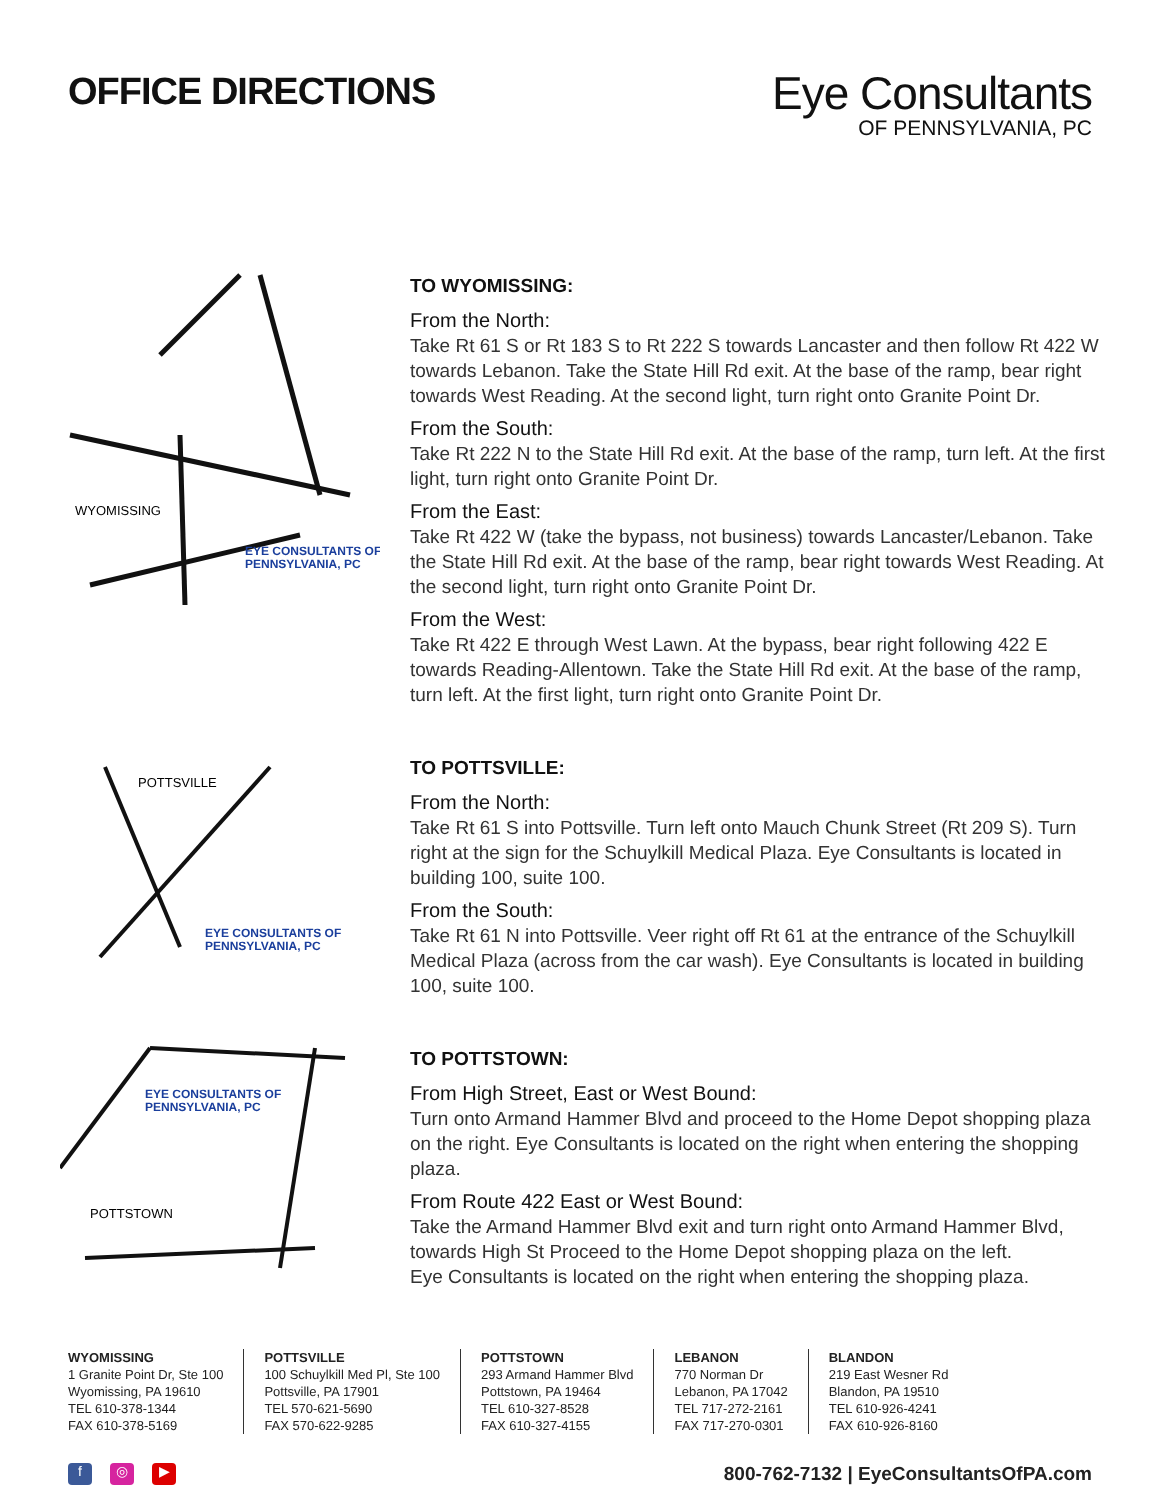OFFICE DIRECTIONS
Eye Consultants
OF PENNSYLVANIA, PC
WYOMISSING
EYE CONSULTANTS OF
PENNSYLVANIA, PC
TO WYOMISSING:
From the North:
Take Rt 61 S or Rt 183 S to Rt 222 S towards Lancaster and then follow Rt 422 W towards Lebanon. Take the State Hill Rd exit. At the base of the ramp, bear right towards West Reading. At the second light, turn right onto Granite Point Dr.
From the South:
Take Rt 222 N to the State Hill Rd exit. At the base of the ramp, turn left. At the first light, turn right onto Granite Point Dr.
From the East:
Take Rt 422 W (take the bypass, not business) towards Lancaster/Lebanon. Take the State Hill Rd exit. At the base of the ramp, bear right towards West Reading. At the second light, turn right onto Granite Point Dr.
From the West:
Take Rt 422 E through West Lawn. At the bypass, bear right following 422 E towards Reading-Allentown. Take the State Hill Rd exit. At the base of the ramp, turn left. At the first light, turn right onto Granite Point Dr.
POTTSVILLE
EYE CONSULTANTS OF
PENNSYLVANIA, PC
TO POTTSVILLE:
From the North:
Take Rt 61 S into Pottsville. Turn left onto Mauch Chunk Street (Rt 209 S). Turn right at the sign for the Schuylkill Medical Plaza. Eye Consultants is located in building 100, suite 100.
From the South:
Take Rt 61 N into Pottsville. Veer right off Rt 61 at the entrance of the Schuylkill Medical Plaza (across from the car wash). Eye Consultants is located in building 100, suite 100.
POTTSTOWN
EYE CONSULTANTS OF
PENNSYLVANIA, PC
TO POTTSTOWN:
From High Street, East or West Bound:
Turn onto Armand Hammer Blvd and proceed to the Home Depot shopping plaza on the right. Eye Consultants is located on the right when entering the shopping plaza.
From Route 422 East or West Bound:
Take the Armand Hammer Blvd exit and turn right onto Armand Hammer Blvd, towards High St Proceed to the Home Depot shopping plaza on the left.
Eye Consultants is located on the right when entering the shopping plaza.
WYOMISSING
1 Granite Point Dr, Ste 100
Wyomissing, PA 19610
TEL 610-378-1344
FAX 610-378-5169
POTTSVILLE
100 Schuylkill Med Pl, Ste 100
Pottsville, PA 17901
TEL 570-621-5690
FAX 570-622-9285
POTTSTOWN
293 Armand Hammer Blvd
Pottstown, PA 19464
TEL 610-327-8528
FAX 610-327-4155
LEBANON
770 Norman Dr
Lebanon, PA 17042
TEL 717-272-2161
FAX 717-270-0301
BLANDON
219 East Wesner Rd
Blandon, PA 19510
TEL 610-926-4241
FAX 610-926-8160
f ◎ ▶
800-762-7132 | EyeConsultantsOfPA.com